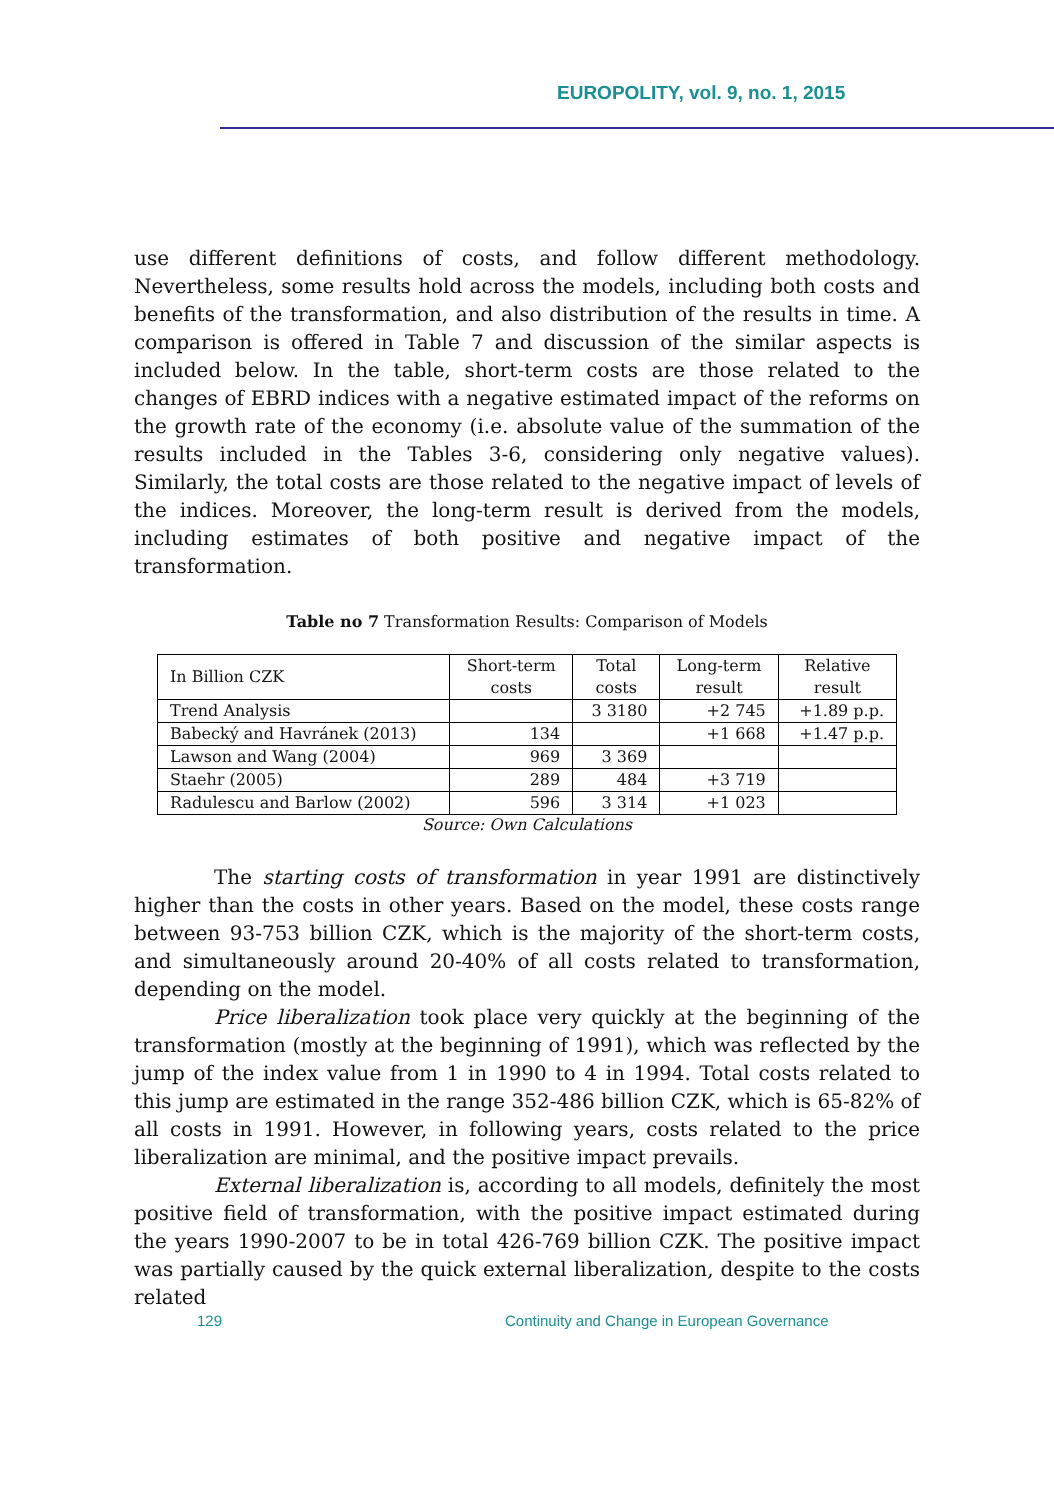EUROPOLITY, vol. 9, no. 1, 2015
use different definitions of costs, and follow different methodology. Nevertheless, some results hold across the models, including both costs and benefits of the transformation, and also distribution of the results in time. A comparison is offered in Table 7 and discussion of the similar aspects is included below. In the table, short-term costs are those related to the changes of EBRD indices with a negative estimated impact of the reforms on the growth rate of the economy (i.e. absolute value of the summation of the results included in the Tables 3-6, considering only negative values). Similarly, the total costs are those related to the negative impact of levels of the indices. Moreover, the long-term result is derived from the models, including estimates of both positive and negative impact of the transformation.
Table no 7 Transformation Results: Comparison of Models
| In Billion CZK | Short-term costs | Total costs | Long-term result | Relative result |
| --- | --- | --- | --- | --- |
| Trend Analysis | | 3 3180 | +2 745 | +1.89 p.p. |
| Babecký and Havránek (2013) | 134 | | +1 668 | +1.47 p.p. |
| Lawson and Wang (2004) | 969 | 3 369 | | |
| Staehr (2005) | 289 | 484 | +3 719 | |
| Radulescu and Barlow (2002) | 596 | 3 314 | +1 023 | |
Source: Own Calculations
The starting costs of transformation in year 1991 are distinctively higher than the costs in other years. Based on the model, these costs range between 93-753 billion CZK, which is the majority of the short-term costs, and simultaneously around 20-40% of all costs related to transformation, depending on the model.
Price liberalization took place very quickly at the beginning of the transformation (mostly at the beginning of 1991), which was reflected by the jump of the index value from 1 in 1990 to 4 in 1994. Total costs related to this jump are estimated in the range 352-486 billion CZK, which is 65-82% of all costs in 1991. However, in following years, costs related to the price liberalization are minimal, and the positive impact prevails.
External liberalization is, according to all models, definitely the most positive field of transformation, with the positive impact estimated during the years 1990-2007 to be in total 426-769 billion CZK. The positive impact was partially caused by the quick external liberalization, despite to the costs related
129 Continuity and Change in European Governance